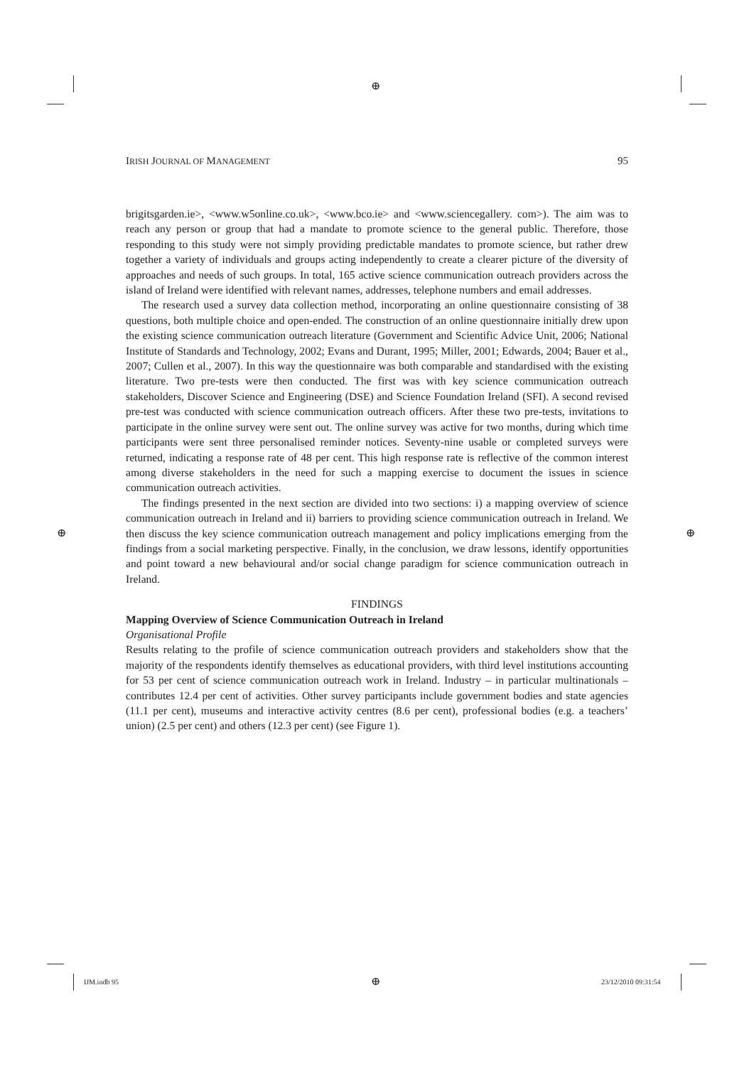⊕
⊕ ⊕
IRISH JOURNAL OF MANAGEMENT 95
brigitsgarden.ie>, <www.w5online.co.uk>, <www.bco.ie> and <www.sciencegallery. com>). The aim was to reach any person or group that had a mandate to promote science to the general public. Therefore, those responding to this study were not simply providing predictable mandates to promote science, but rather drew together a variety of individuals and groups acting independently to create a clearer picture of the diversity of approaches and needs of such groups. In total, 165 active science communication outreach providers across the island of Ireland were identified with relevant names, addresses, telephone numbers and email addresses.
The research used a survey data collection method, incorporating an online questionnaire consisting of 38 questions, both multiple choice and open-ended. The construction of an online questionnaire initially drew upon the existing science communication outreach literature (Government and Scientific Advice Unit, 2006; National Institute of Standards and Technology, 2002; Evans and Durant, 1995; Miller, 2001; Edwards, 2004; Bauer et al., 2007; Cullen et al., 2007). In this way the questionnaire was both comparable and standardised with the existing literature. Two pre-tests were then conducted. The first was with key science communication outreach stakeholders, Discover Science and Engineering (DSE) and Science Foundation Ireland (SFI). A second revised pre-test was conducted with science communication outreach officers. After these two pre-tests, invitations to participate in the online survey were sent out. The online survey was active for two months, during which time participants were sent three personalised reminder notices. Seventy-nine usable or completed surveys were returned, indicating a response rate of 48 per cent. This high response rate is reflective of the common interest among diverse stakeholders in the need for such a mapping exercise to document the issues in science communication outreach activities.
The findings presented in the next section are divided into two sections: i) a mapping overview of science communication outreach in Ireland and ii) barriers to providing science communication outreach in Ireland. We then discuss the key science communication outreach management and policy implications emerging from the findings from a social marketing perspective. Finally, in the conclusion, we draw lessons, identify opportunities and point toward a new behavioural and/or social change paradigm for science communication outreach in Ireland.
FINDINGS
Mapping Overview of Science Communication Outreach in Ireland
Organisational Profile
Results relating to the profile of science communication outreach providers and stakeholders show that the majority of the respondents identify themselves as educational providers, with third level institutions accounting for 53 per cent of science communication outreach work in Ireland. Industry – in particular multinationals – contributes 12.4 per cent of activities. Other survey participants include government bodies and state agencies (11.1 per cent), museums and interactive activity centres (8.6 per cent), professional bodies (e.g. a teachers’ union) (2.5 per cent) and others (12.3 per cent) (see Figure 1).
IJM.indb 95 ⊕ 23/12/2010 09:31:54